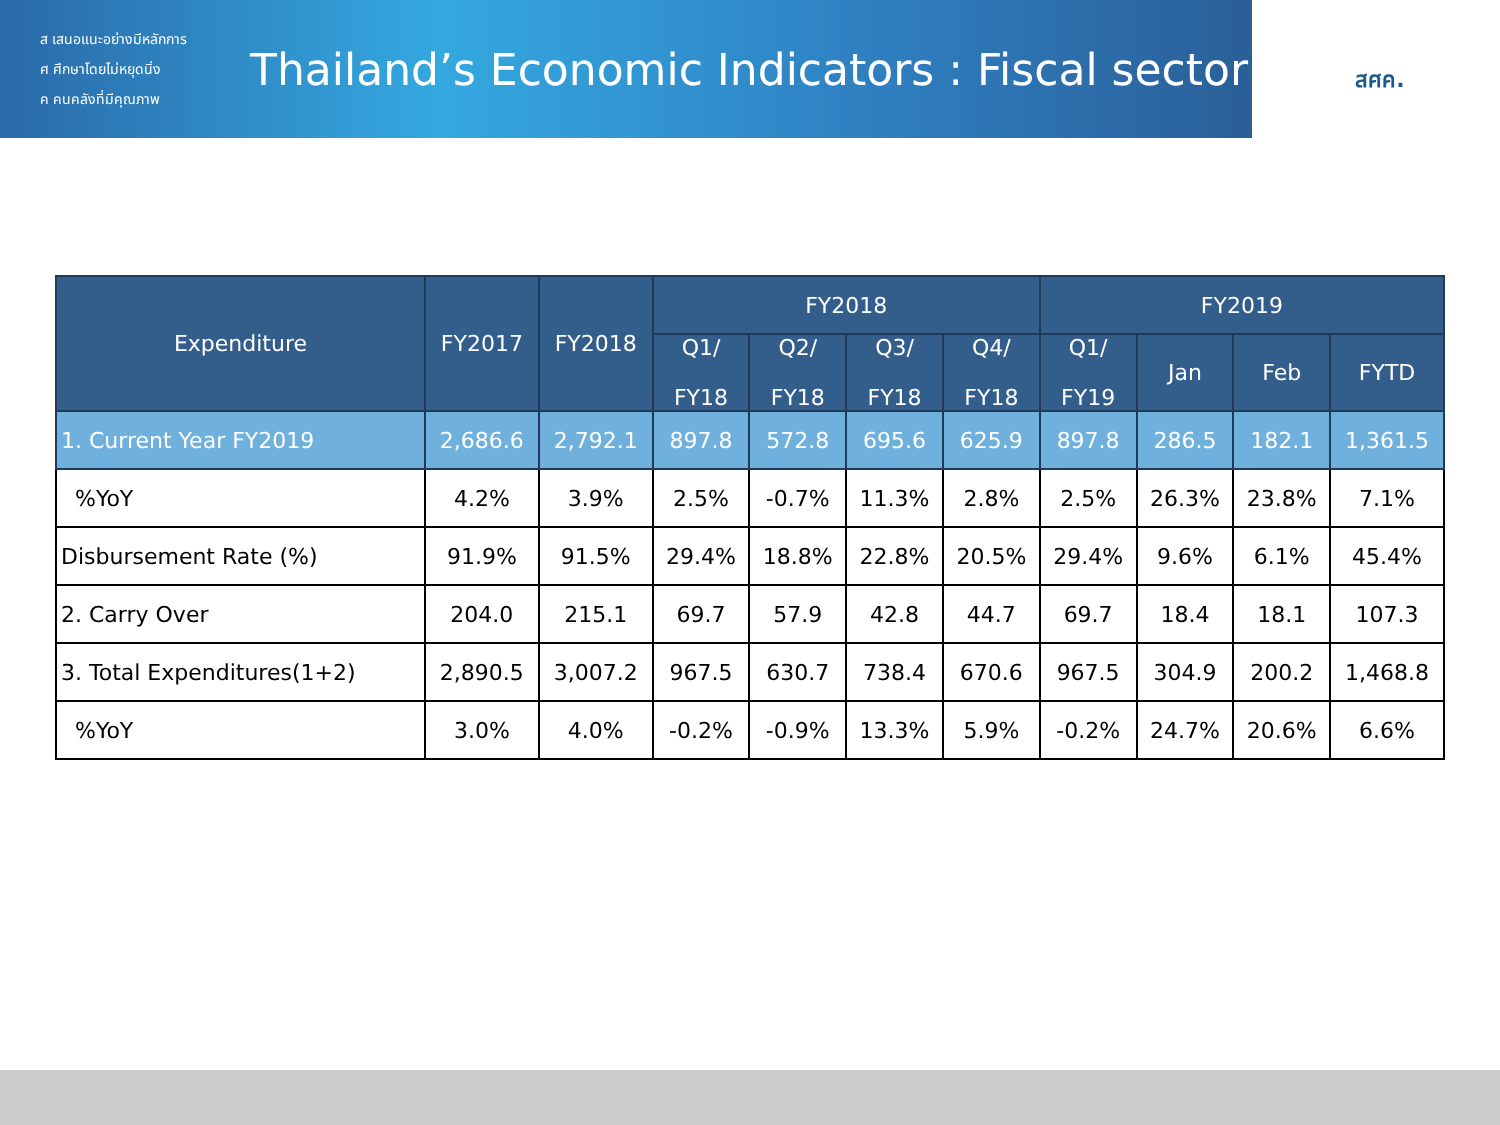ส เสนอแนะอย่างมีหลักการ
ศ ศึกษาโดยไม่หยุดนิ่ง
ค คนคลังที่มีคุณภาพ
Thailand’s Economic Indicators : Fiscal sector
สศค.
| Expenditure | FY2017 | FY2018 | FY2018 | | | | FY2019 | | | |
| --- | --- | --- | --- | --- | --- | --- | --- | --- | --- | --- |
| | | | Q1/ FY18 | Q2/ FY18 | Q3/ FY18 | Q4/ FY18 | Q1/ FY19 | Jan | Feb | FYTD |
| 1. Current Year FY2019 | 2,686.6 | 2,792.1 | 897.8 | 572.8 | 695.6 | 625.9 | 897.8 | 286.5 | 182.1 | 1,361.5 |
| %YoY | 4.2% | 3.9% | 2.5% | -0.7% | 11.3% | 2.8% | 2.5% | 26.3% | 23.8% | 7.1% |
| Disbursement Rate (%) | 91.9% | 91.5% | 29.4% | 18.8% | 22.8% | 20.5% | 29.4% | 9.6% | 6.1% | 45.4% |
| 2. Carry Over | 204.0 | 215.1 | 69.7 | 57.9 | 42.8 | 44.7 | 69.7 | 18.4 | 18.1 | 107.3 |
| 3. Total Expenditures(1+2) | 2,890.5 | 3,007.2 | 967.5 | 630.7 | 738.4 | 670.6 | 967.5 | 304.9 | 200.2 | 1,468.8 |
| %YoY | 3.0% | 4.0% | -0.2% | -0.9% | 13.3% | 5.9% | -0.2% | 24.7% | 20.6% | 6.6% |